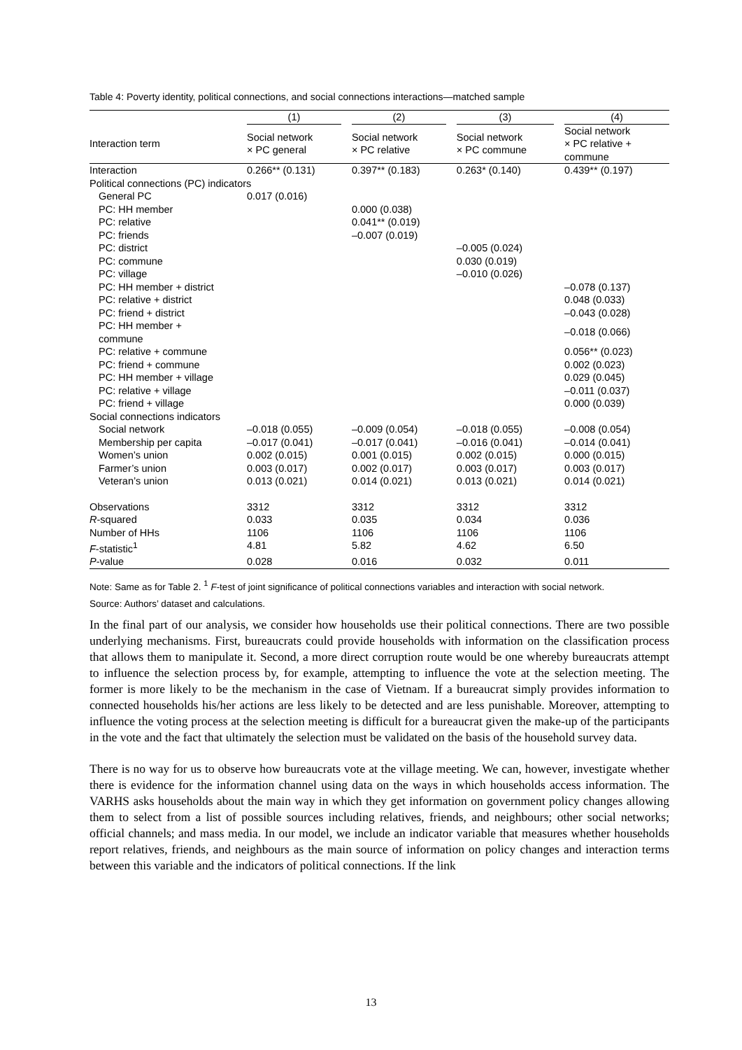Table 4: Poverty identity, political connections, and social connections interactions—matched sample
| | (1) | (2) | (3) | (4) |
| --- | --- | --- | --- | --- |
| Interaction term | Social network × PC general | Social network × PC relative | Social network × PC commune | Social network × PC relative + commune |
| Interaction | 0.266** (0.131) | 0.397** (0.183) | 0.263* (0.140) | 0.439** (0.197) |
| Political connections (PC) indicators | | | | |
| General PC | 0.017 (0.016) | | | |
| PC: HH member | | 0.000 (0.038) | | |
| PC: relative | | 0.041** (0.019) | | |
| PC: friends | | –0.007 (0.019) | | |
| PC: district | | | –0.005 (0.024) | |
| PC: commune | | | 0.030 (0.019) | |
| PC: village | | | –0.010 (0.026) | |
| PC: HH member + district | | | | –0.078 (0.137) |
| PC: relative + district | | | | 0.048 (0.033) |
| PC: friend + district | | | | –0.043 (0.028) |
| PC: HH member + commune | | | | –0.018 (0.066) |
| PC: relative + commune | | | | 0.056** (0.023) |
| PC: friend + commune | | | | 0.002 (0.023) |
| PC: HH member + village | | | | 0.029 (0.045) |
| PC: relative + village | | | | –0.011 (0.037) |
| PC: friend + village | | | | 0.000 (0.039) |
| Social connections indicators | | | | |
| Social network | –0.018 (0.055) | –0.009 (0.054) | –0.018 (0.055) | –0.008 (0.054) |
| Membership per capita | –0.017 (0.041) | –0.017 (0.041) | –0.016 (0.041) | –0.014 (0.041) |
| Women’s union | 0.002 (0.015) | 0.001 (0.015) | 0.002 (0.015) | 0.000 (0.015) |
| Farmer’s union | 0.003 (0.017) | 0.002 (0.017) | 0.003 (0.017) | 0.003 (0.017) |
| Veteran’s union | 0.013 (0.021) | 0.014 (0.021) | 0.013 (0.021) | 0.014 (0.021) |
| Observations | 3312 | 3312 | 3312 | 3312 |
| R -squared | 0.033 | 0.035 | 0.034 | 0.036 |
| Number of HHs | 1106 | 1106 | 1106 | 1106 |
| F -statistic<sup>1</sup> | 4.81 | 5.82 | 4.62 | 6.50 |
| P -value | 0.028 | 0.016 | 0.032 | 0.011 |
Note: Same as for Table 2. <sup>1</sup> F-test of joint significance of political connections variables and interaction with social network.
Source: Authors’ dataset and calculations.
In the final part of our analysis, we consider how households use their political connections. There are two possible underlying mechanisms. First, bureaucrats could provide households with information on the classification process that allows them to manipulate it. Second, a more direct corruption route would be one whereby bureaucrats attempt to influence the selection process by, for example, attempting to influence the vote at the selection meeting. The former is more likely to be the mechanism in the case of Vietnam. If a bureaucrat simply provides information to connected households his/her actions are less likely to be detected and are less punishable. Moreover, attempting to influence the voting process at the selection meeting is difficult for a bureaucrat given the make-up of the participants in the vote and the fact that ultimately the selection must be validated on the basis of the household survey data.
There is no way for us to observe how bureaucrats vote at the village meeting. We can, however, investigate whether there is evidence for the information channel using data on the ways in which households access information. The VARHS asks households about the main way in which they get information on government policy changes allowing them to select from a list of possible sources including relatives, friends, and neighbours; other social networks; official channels; and mass media. In our model, we include an indicator variable that measures whether households report relatives, friends, and neighbours as the main source of information on policy changes and interaction terms between this variable and the indicators of political connections. If the link
13